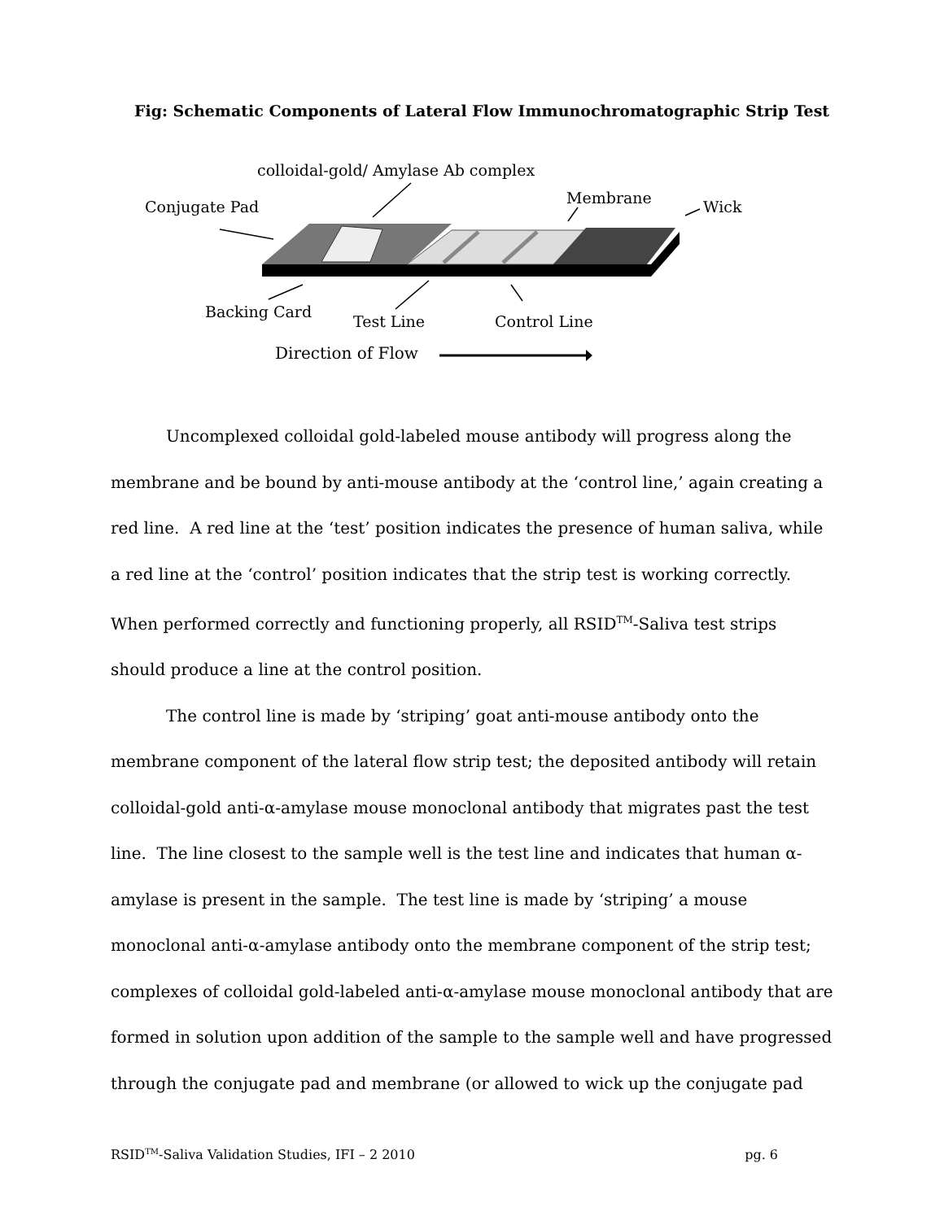Fig: Schematic Components of Lateral Flow Immunochromatographic Strip Test
colloidal-gold/ Amylase Ab complex
Conjugate Pad
Membrane
Wick
Backing Card
Test Line
Control Line
Direction of Flow
Uncomplexed colloidal gold-labeled mouse antibody will progress along the membrane and be bound by anti-mouse antibody at the ‘control line,’ again creating a red line. A red line at the ‘test’ position indicates the presence of human saliva, while a red line at the ‘control’ position indicates that the strip test is working correctly. When performed correctly and functioning properly, all RSID<sup>TM</sup>-Saliva test strips should produce a line at the control position.
The control line is made by ‘striping’ goat anti-mouse antibody onto the membrane component of the lateral flow strip test; the deposited antibody will retain colloidal-gold anti-α-amylase mouse monoclonal antibody that migrates past the test line. The line closest to the sample well is the test line and indicates that human α-amylase is present in the sample. The test line is made by ‘striping’ a mouse monoclonal anti-α-amylase antibody onto the membrane component of the strip test; complexes of colloidal gold-labeled anti-α-amylase mouse monoclonal antibody that are formed in solution upon addition of the sample to the sample well and have progressed through the conjugate pad and membrane (or allowed to wick up the conjugate pad
RSID<sup>TM</sup>-Saliva Validation Studies, IFI – 2 2010 pg. 6